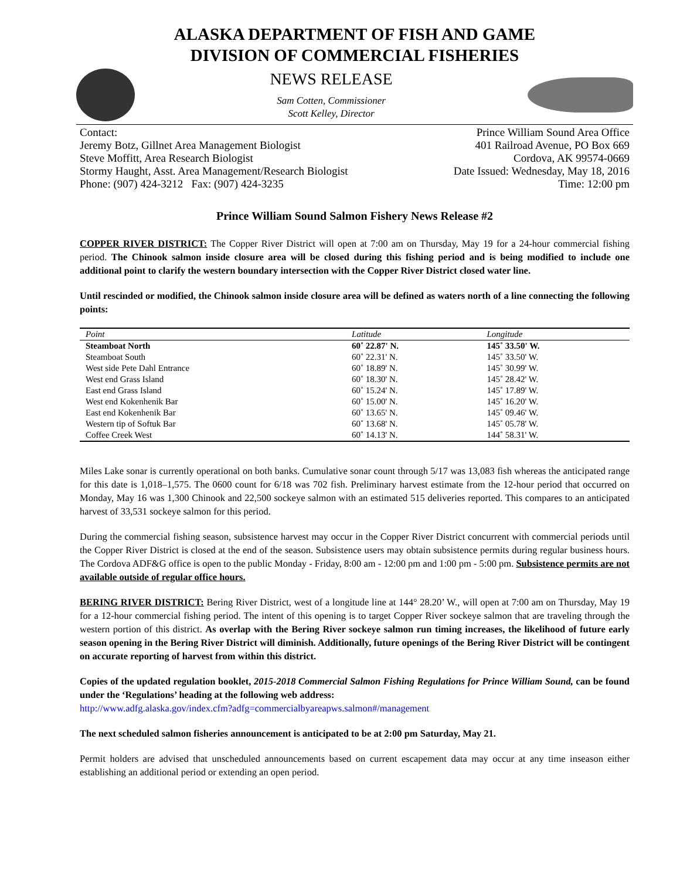ALASKA DEPARTMENT OF FISH AND GAME
DIVISION OF COMMERCIAL FISHERIES
NEWS RELEASE
Sam Cotten, Commissioner
Scott Kelley, Director
Contact:
Jeremy Botz, Gillnet Area Management Biologist
Steve Moffitt, Area Research Biologist
Stormy Haught, Asst. Area Management/Research Biologist
Phone: (907) 424-3212 Fax: (907) 424-3235
Prince William Sound Area Office
401 Railroad Avenue, PO Box 669
Cordova, AK 99574-0669
Date Issued: Wednesday, May 18, 2016
Time: 12:00 pm
Prince William Sound Salmon Fishery News Release #2
COPPER RIVER DISTRICT: The Copper River District will open at 7:00 am on Thursday, May 19 for a 24-hour commercial fishing period. The Chinook salmon inside closure area will be closed during this fishing period and is being modified to include one additional point to clarify the western boundary intersection with the Copper River District closed water line.
Until rescinded or modified, the Chinook salmon inside closure area will be defined as waters north of a line connecting the following points:
| Point | Latitude | Longitude |
| --- | --- | --- |
| Steamboat North | 60˚ 22.87' N. | 145˚ 33.50' W. |
| Steamboat South | 60˚ 22.31' N. | 145˚ 33.50' W. |
| West side Pete Dahl Entrance | 60˚ 18.89' N. | 145˚ 30.99' W. |
| West end Grass Island | 60˚ 18.30' N. | 145˚ 28.42' W. |
| East end Grass Island | 60˚ 15.24' N. | 145˚ 17.89' W. |
| West end Kokenhenik Bar | 60˚ 15.00' N. | 145˚ 16.20' W. |
| East end Kokenhenik Bar | 60˚ 13.65' N. | 145˚ 09.46' W. |
| Western tip of Softuk Bar | 60˚ 13.68' N. | 145˚ 05.78' W. |
| Coffee Creek West | 60˚ 14.13' N. | 144˚ 58.31' W. |
Miles Lake sonar is currently operational on both banks. Cumulative sonar count through 5/17 was 13,083 fish whereas the anticipated range for this date is 1,018–1,575. The 0600 count for 6/18 was 702 fish. Preliminary harvest estimate from the 12-hour period that occurred on Monday, May 16 was 1,300 Chinook and 22,500 sockeye salmon with an estimated 515 deliveries reported. This compares to an anticipated harvest of 33,531 sockeye salmon for this period.
During the commercial fishing season, subsistence harvest may occur in the Copper River District concurrent with commercial periods until the Copper River District is closed at the end of the season. Subsistence users may obtain subsistence permits during regular business hours. The Cordova ADF&G office is open to the public Monday - Friday, 8:00 am - 12:00 pm and 1:00 pm - 5:00 pm. Subsistence permits are not available outside of regular office hours.
BERING RIVER DISTRICT: Bering River District, west of a longitude line at 144° 28.20’ W., will open at 7:00 am on Thursday, May 19 for a 12-hour commercial fishing period. The intent of this opening is to target Copper River sockeye salmon that are traveling through the western portion of this district. As overlap with the Bering River sockeye salmon run timing increases, the likelihood of future early season opening in the Bering River District will diminish. Additionally, future openings of the Bering River District will be contingent on accurate reporting of harvest from within this district.
Copies of the updated regulation booklet, 2015-2018 Commercial Salmon Fishing Regulations for Prince William Sound, can be found under the ‘Regulations’ heading at the following web address:
http://www.adfg.alaska.gov/index.cfm?adfg=commercialbyareapws.salmon#/management
The next scheduled salmon fisheries announcement is anticipated to be at 2:00 pm Saturday, May 21.
Permit holders are advised that unscheduled announcements based on current escapement data may occur at any time inseason either establishing an additional period or extending an open period.